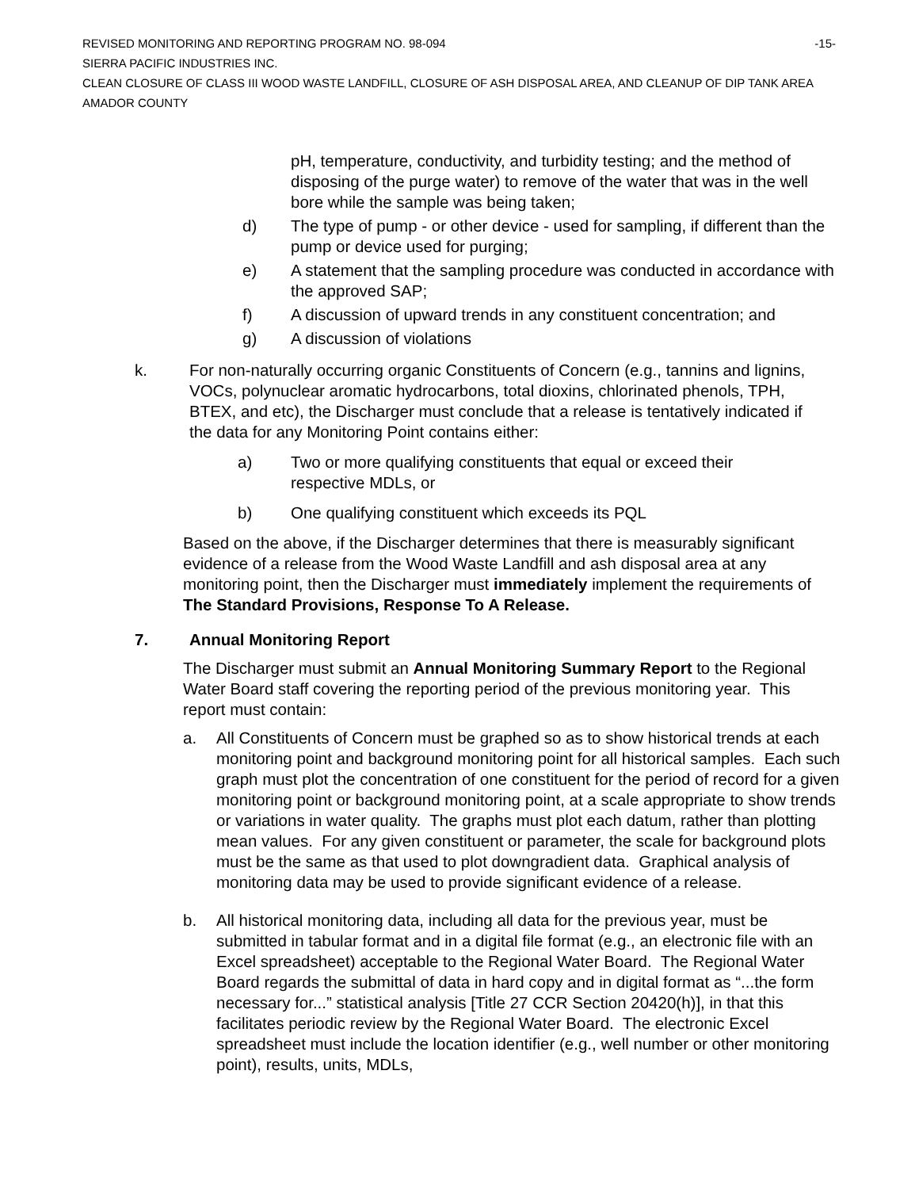REVISED MONITORING AND REPORTING PROGRAM NO. 98-094
-15-
SIERRA PACIFIC INDUSTRIES INC.
CLEAN CLOSURE OF CLASS III WOOD WASTE LANDFILL, CLOSURE OF ASH DISPOSAL AREA, AND CLEANUP OF DIP TANK AREA
AMADOR COUNTY
pH, temperature, conductivity, and turbidity testing; and the method of disposing of the purge water) to remove of the water that was in the well bore while the sample was being taken;
d) The type of pump - or other device - used for sampling, if different than the pump or device used for purging;
e) A statement that the sampling procedure was conducted in accordance with the approved SAP;
f) A discussion of upward trends in any constituent concentration; and
g) A discussion of violations
k. For non-naturally occurring organic Constituents of Concern (e.g., tannins and lignins, VOCs, polynuclear aromatic hydrocarbons, total dioxins, chlorinated phenols, TPH, BTEX, and etc), the Discharger must conclude that a release is tentatively indicated if the data for any Monitoring Point contains either:
a) Two or more qualifying constituents that equal or exceed their respective MDLs, or
b) One qualifying constituent which exceeds its PQL
Based on the above, if the Discharger determines that there is measurably significant evidence of a release from the Wood Waste Landfill and ash disposal area at any monitoring point, then the Discharger must immediately implement the requirements of The Standard Provisions, Response To A Release.
7. Annual Monitoring Report
The Discharger must submit an Annual Monitoring Summary Report to the Regional Water Board staff covering the reporting period of the previous monitoring year. This report must contain:
a. All Constituents of Concern must be graphed so as to show historical trends at each monitoring point and background monitoring point for all historical samples. Each such graph must plot the concentration of one constituent for the period of record for a given monitoring point or background monitoring point, at a scale appropriate to show trends or variations in water quality. The graphs must plot each datum, rather than plotting mean values. For any given constituent or parameter, the scale for background plots must be the same as that used to plot downgradient data. Graphical analysis of monitoring data may be used to provide significant evidence of a release.
b. All historical monitoring data, including all data for the previous year, must be submitted in tabular format and in a digital file format (e.g., an electronic file with an Excel spreadsheet) acceptable to the Regional Water Board. The Regional Water Board regards the submittal of data in hard copy and in digital format as “...the form necessary for...” statistical analysis [Title 27 CCR Section 20420(h)], in that this facilitates periodic review by the Regional Water Board. The electronic Excel spreadsheet must include the location identifier (e.g., well number or other monitoring point), results, units, MDLs,